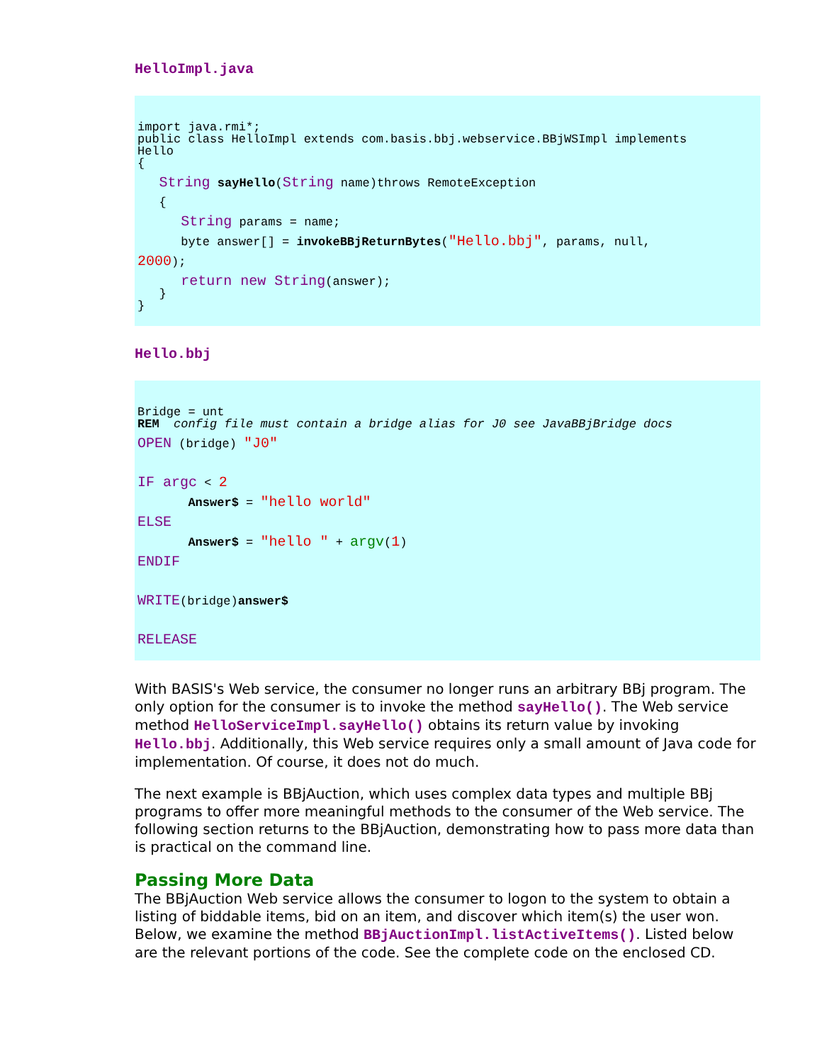HelloImpl.java
import java.rmi*; public class HelloImpl extends com.basis.bbj.webservice.BBjWSImpl implements Hello {
String sayHello(String name)throws RemoteException
{
String params = name;
byte answer[] = invokeBBjReturnBytes("Hello.bbj", params, null,
2000);
return new String(answer);
} }
Hello.bbj
Bridge = unt REM config file must contain a bridge alias for J0 see JavaBBjBridge docs
OPEN (bridge) "J0"
IF argc < 2
Answer$ = "hello world"
ELSE
Answer$ = "hello " + argv(1)
ENDIF
WRITE(bridge)answer$
RELEASE
With BASIS's Web service, the consumer no longer runs an arbitrary BBj program. The only option for the consumer is to invoke the method sayHello(). The Web service method HelloServiceImpl.sayHello() obtains its return value by invoking Hello.bbj. Additionally, this Web service requires only a small amount of Java code for implementation. Of course, it does not do much.
The next example is BBjAuction, which uses complex data types and multiple BBj programs to offer more meaningful methods to the consumer of the Web service. The following section returns to the BBjAuction, demonstrating how to pass more data than is practical on the command line.
Passing More Data
The BBjAuction Web service allows the consumer to logon to the system to obtain a listing of biddable items, bid on an item, and discover which item(s) the user won. Below, we examine the method BBjAuctionImpl.listActiveItems(). Listed below are the relevant portions of the code. See the complete code on the enclosed CD.